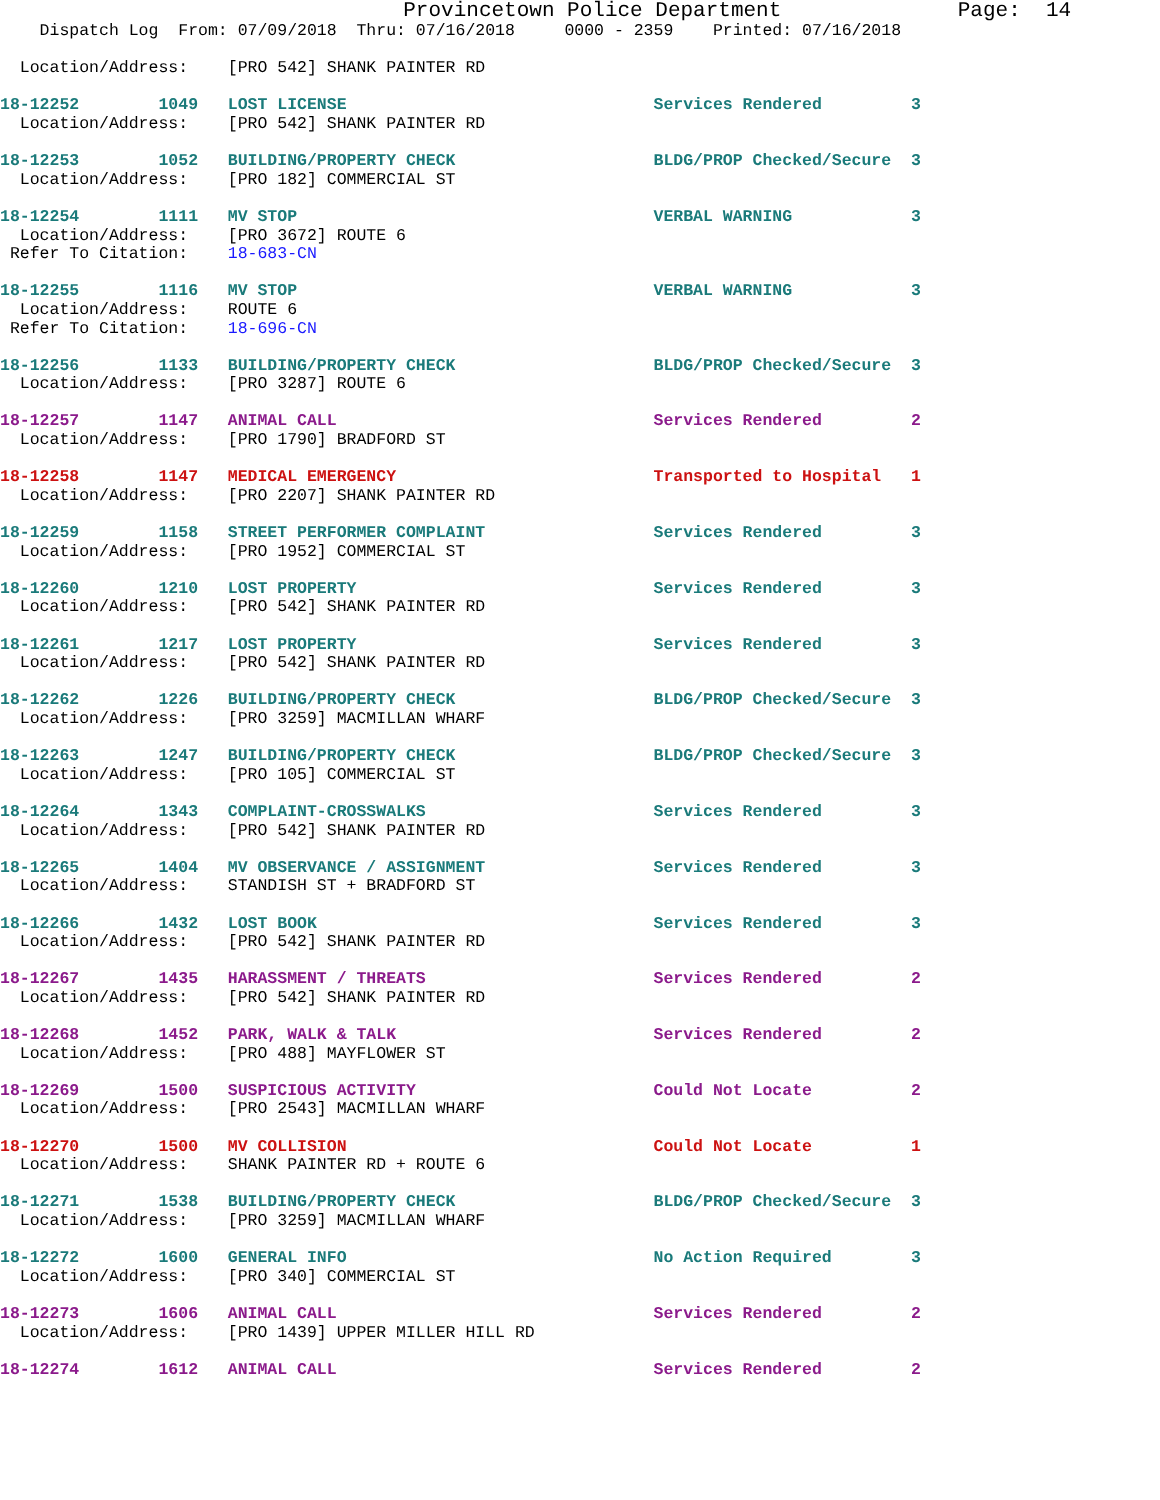Provincetown Police Department              Page:  14
    Dispatch Log  From: 07/09/2018  Thru: 07/16/2018     0000 - 2359    Printed: 07/16/2018

  Location/Address:    [PRO 542] SHANK PAINTER RD

18-12252        1049   LOST LICENSE                               Services Rendered         3
  Location/Address:    [PRO 542] SHANK PAINTER RD

18-12253        1052   BUILDING/PROPERTY CHECK                    BLDG/PROP Checked/Secure  3
  Location/Address:    [PRO 182] COMMERCIAL ST

18-12254        1111   MV STOP                                    VERBAL WARNING            3
  Location/Address:    [PRO 3672] ROUTE 6
 Refer To Citation:    18-683-CN

18-12255        1116   MV STOP                                    VERBAL WARNING            3
  Location/Address:    ROUTE 6
 Refer To Citation:    18-696-CN

18-12256        1133   BUILDING/PROPERTY CHECK                    BLDG/PROP Checked/Secure  3
  Location/Address:    [PRO 3287] ROUTE 6

18-12257        1147   ANIMAL CALL                                Services Rendered         2
  Location/Address:    [PRO 1790] BRADFORD ST

18-12258        1147   MEDICAL EMERGENCY                          Transported to Hospital   1
  Location/Address:    [PRO 2207] SHANK PAINTER RD

18-12259        1158   STREET PERFORMER COMPLAINT                 Services Rendered         3
  Location/Address:    [PRO 1952] COMMERCIAL ST

18-12260        1210   LOST PROPERTY                              Services Rendered         3
  Location/Address:    [PRO 542] SHANK PAINTER RD

18-12261        1217   LOST PROPERTY                              Services Rendered         3
  Location/Address:    [PRO 542] SHANK PAINTER RD

18-12262        1226   BUILDING/PROPERTY CHECK                    BLDG/PROP Checked/Secure  3
  Location/Address:    [PRO 3259] MACMILLAN WHARF

18-12263        1247   BUILDING/PROPERTY CHECK                    BLDG/PROP Checked/Secure  3
  Location/Address:    [PRO 105] COMMERCIAL ST

18-12264        1343   COMPLAINT-CROSSWALKS                       Services Rendered         3
  Location/Address:    [PRO 542] SHANK PAINTER RD

18-12265        1404   MV OBSERVANCE / ASSIGNMENT                 Services Rendered         3
  Location/Address:    STANDISH ST + BRADFORD ST

18-12266        1432   LOST BOOK                                  Services Rendered         3
  Location/Address:    [PRO 542] SHANK PAINTER RD

18-12267        1435   HARASSMENT / THREATS                       Services Rendered         2
  Location/Address:    [PRO 542] SHANK PAINTER RD

18-12268        1452   PARK, WALK & TALK                          Services Rendered         2
  Location/Address:    [PRO 488] MAYFLOWER ST

18-12269        1500   SUSPICIOUS ACTIVITY                        Could Not Locate          2
  Location/Address:    [PRO 2543] MACMILLAN WHARF

18-12270        1500   MV COLLISION                               Could Not Locate          1
  Location/Address:    SHANK PAINTER RD + ROUTE 6

18-12271        1538   BUILDING/PROPERTY CHECK                    BLDG/PROP Checked/Secure  3
  Location/Address:    [PRO 3259] MACMILLAN WHARF

18-12272        1600   GENERAL INFO                               No Action Required        3
  Location/Address:    [PRO 340] COMMERCIAL ST

18-12273        1606   ANIMAL CALL                                Services Rendered         2
  Location/Address:    [PRO 1439] UPPER MILLER HILL RD

18-12274        1612   ANIMAL CALL                                Services Rendered         2